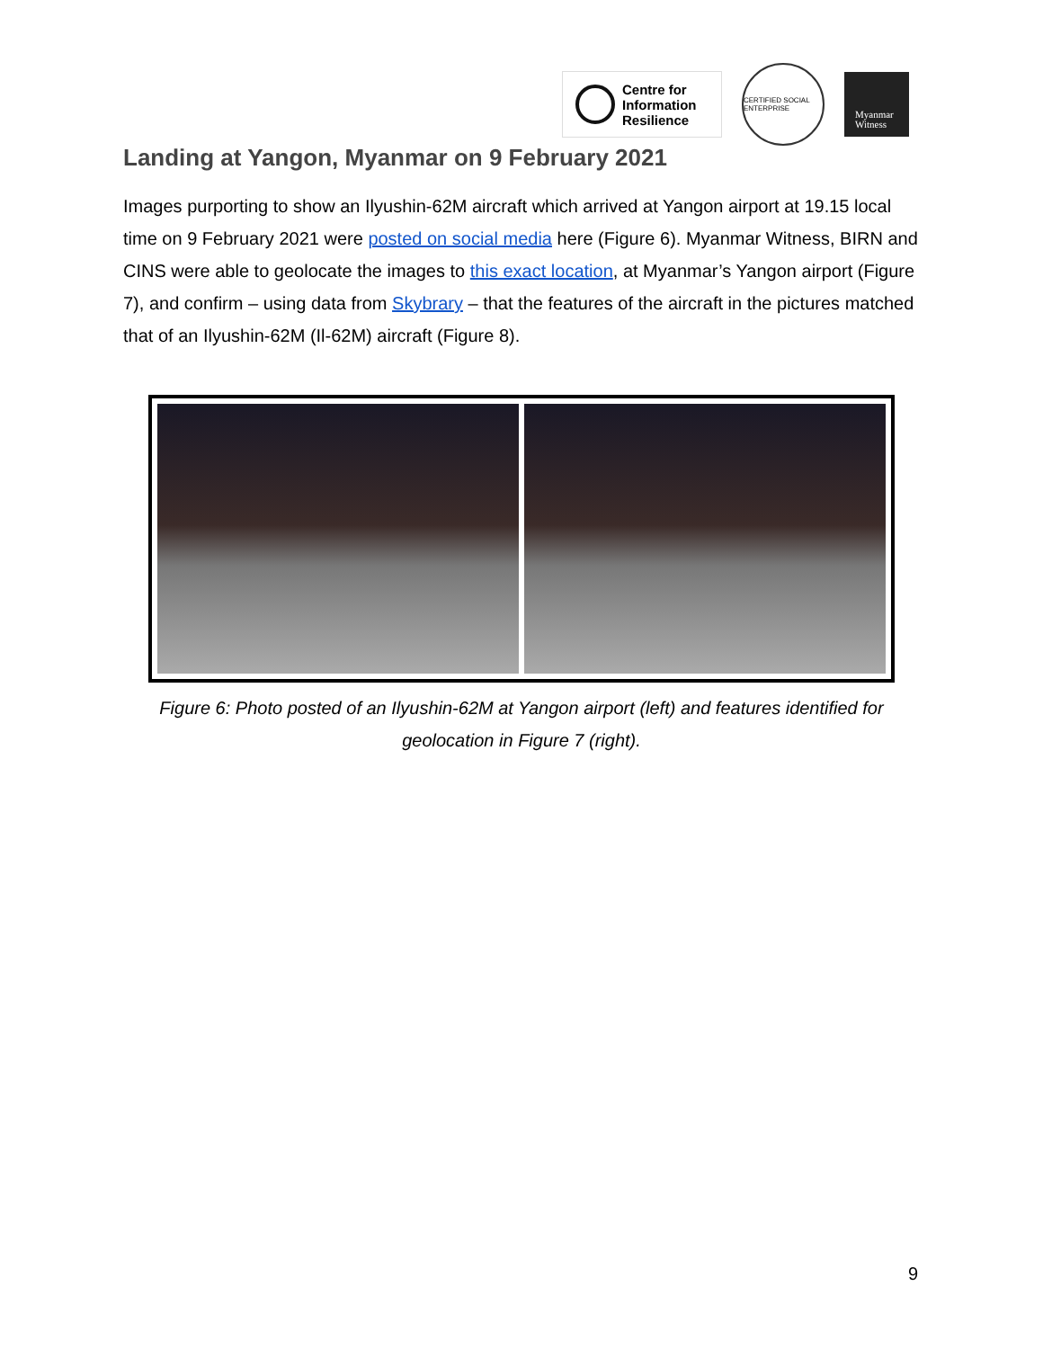Centre for
Information
Resilience
CERTIFIED SOCIAL ENTERPRISE
Myanmar
Witness
Landing at Yangon, Myanmar on 9 February 2021
Images purporting to show an Ilyushin-62M aircraft which arrived at Yangon airport at 19.15 local time on 9 February 2021 were posted on social media here (Figure 6). Myanmar Witness, BIRN and CINS were able to geolocate the images to this exact location, at Myanmar’s Yangon airport (Figure 7), and confirm – using data from Skybrary – that the features of the aircraft in the pictures matched that of an Ilyushin-62M (Il-62M) aircraft (Figure 8).
Figure 6: Photo posted of an Ilyushin-62M at Yangon airport (left) and features identified for geolocation in Figure 7 (right).
9